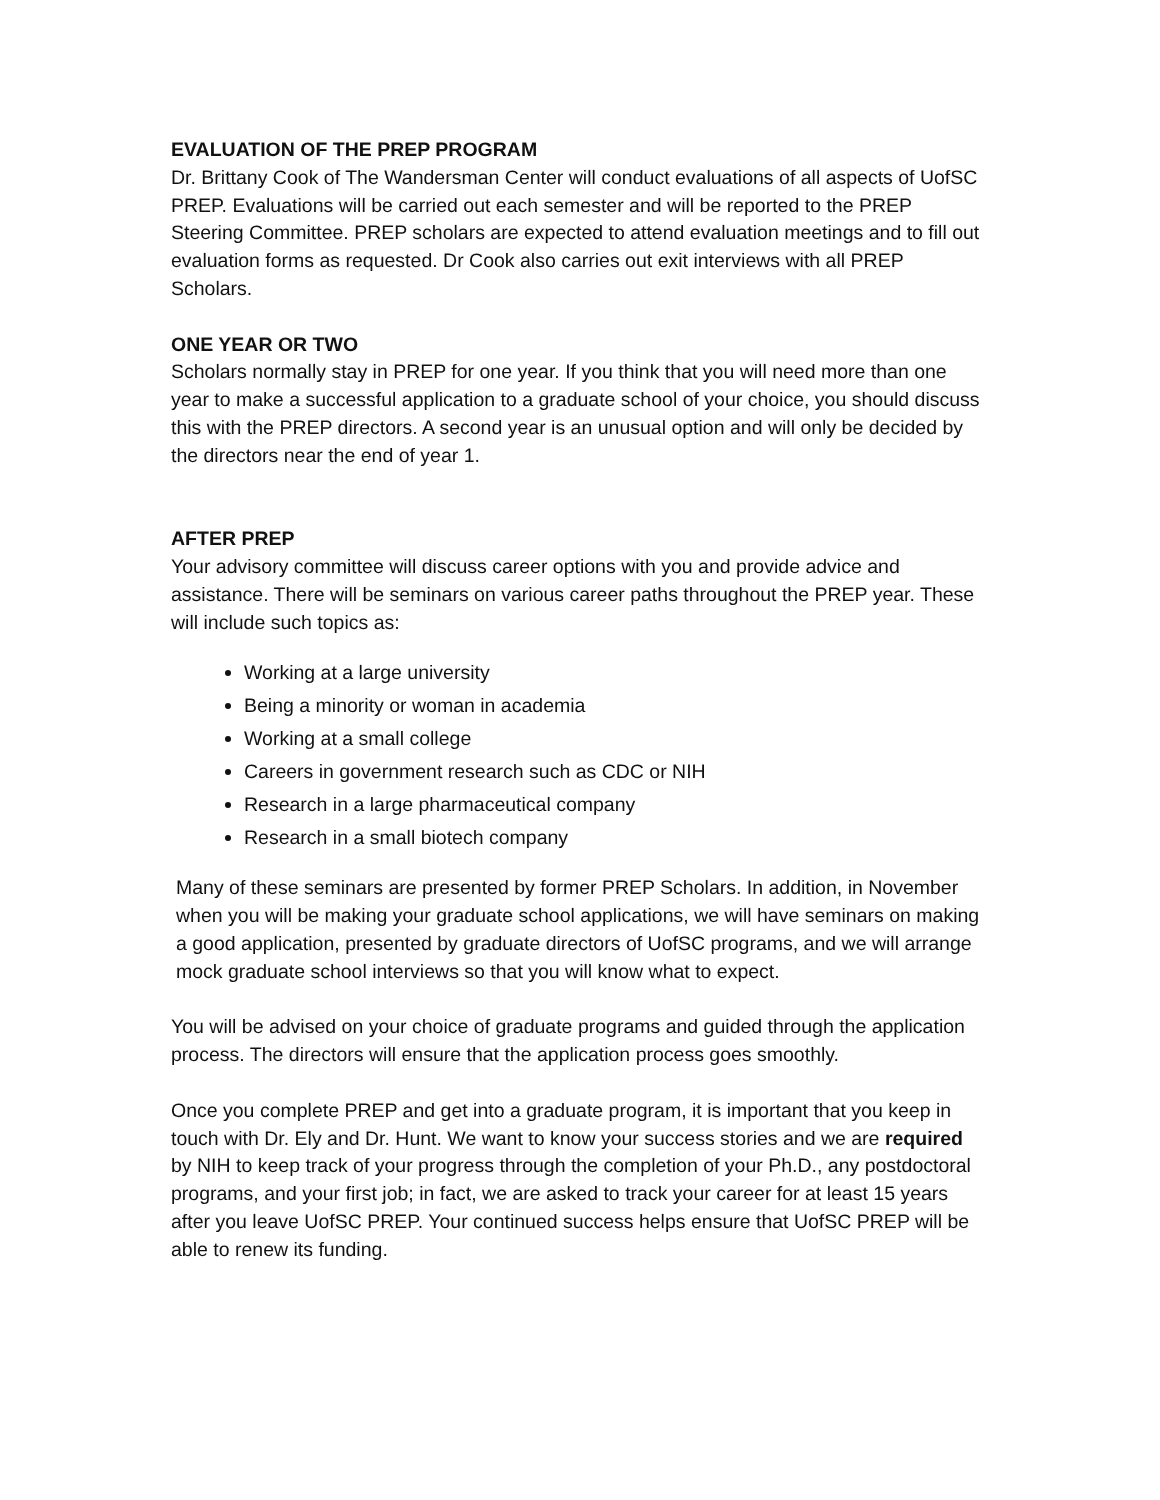EVALUATION OF THE PREP PROGRAM
Dr. Brittany Cook of The Wandersman Center will conduct evaluations of all aspects of UofSC PREP. Evaluations will be carried out each semester and will be reported to the PREP Steering Committee. PREP scholars are expected to attend evaluation meetings and to fill out evaluation forms as requested. Dr Cook also carries out exit interviews with all PREP Scholars.
ONE YEAR OR TWO
Scholars normally stay in PREP for one year. If you think that you will need more than one year to make a successful application to a graduate school of your choice, you should discuss this with the PREP directors. A second year is an unusual option and will only be decided by the directors near the end of year 1.
AFTER PREP
Your advisory committee will discuss career options with you and provide advice and assistance. There will be seminars on various career paths throughout the PREP year. These will include such topics as:
Working at a large university
Being a minority or woman in academia
Working at a small college
Careers in government research such as CDC or NIH
Research in a large pharmaceutical company
Research in a small biotech company
Many of these seminars are presented by former PREP Scholars. In addition, in November when you will be making your graduate school applications, we will have seminars on making a good application, presented by graduate directors of UofSC programs, and we will arrange mock graduate school interviews so that you will know what to expect.
You will be advised on your choice of graduate programs and guided through the application process. The directors will ensure that the application process goes smoothly.
Once you complete PREP and get into a graduate program, it is important that you keep in touch with Dr. Ely and Dr. Hunt. We want to know your success stories and we are required by NIH to keep track of your progress through the completion of your Ph.D., any postdoctoral programs, and your first job; in fact, we are asked to track your career for at least 15 years after you leave UofSC PREP. Your continued success helps ensure that UofSC PREP will be able to renew its funding.